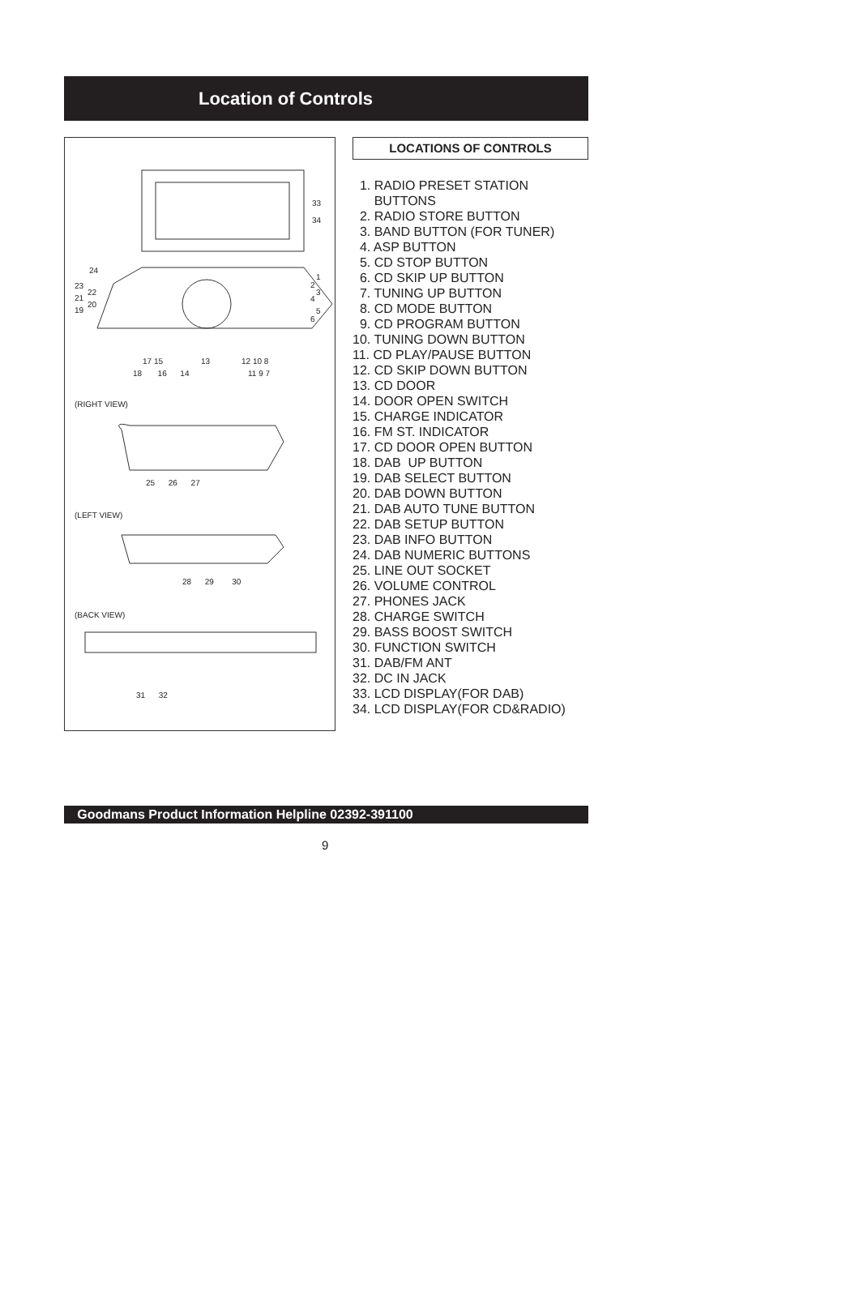Location of Controls
33
34
24
23
22
21
20
19
1
2
3
4
5
6
17 15 13 12 10 8
18 16 14 11 9 7
(RIGHT VIEW)
25 26 27
(LEFT VIEW)
28 29 30
(BACK VIEW)
31 32
LOCATIONS OF CONTROLS
1. RADIO PRESET STATION
BUTTONS
2. RADIO STORE BUTTON
3. BAND BUTTON (FOR TUNER)
4. ASP BUTTON
5. CD STOP BUTTON
6. CD SKIP UP BUTTON
7. TUNING UP BUTTON
8. CD MODE BUTTON
9. CD PROGRAM BUTTON
10. TUNING DOWN BUTTON
11. CD PLAY/PAUSE BUTTON
12. CD SKIP DOWN BUTTON
13. CD DOOR
14. DOOR OPEN SWITCH
15. CHARGE INDICATOR
16. FM ST. INDICATOR
17. CD DOOR OPEN BUTTON
18. DAB UP BUTTON
19. DAB SELECT BUTTON
20. DAB DOWN BUTTON
21. DAB AUTO TUNE BUTTON
22. DAB SETUP BUTTON
23. DAB INFO BUTTON
24. DAB NUMERIC BUTTONS
25. LINE OUT SOCKET
26. VOLUME CONTROL
27. PHONES JACK
28. CHARGE SWITCH
29. BASS BOOST SWITCH
30. FUNCTION SWITCH
31. DAB/FM ANT
32. DC IN JACK
33. LCD DISPLAY(FOR DAB)
34. LCD DISPLAY(FOR CD&RADIO)
Goodmans Product Information Helpline 02392-391100
9